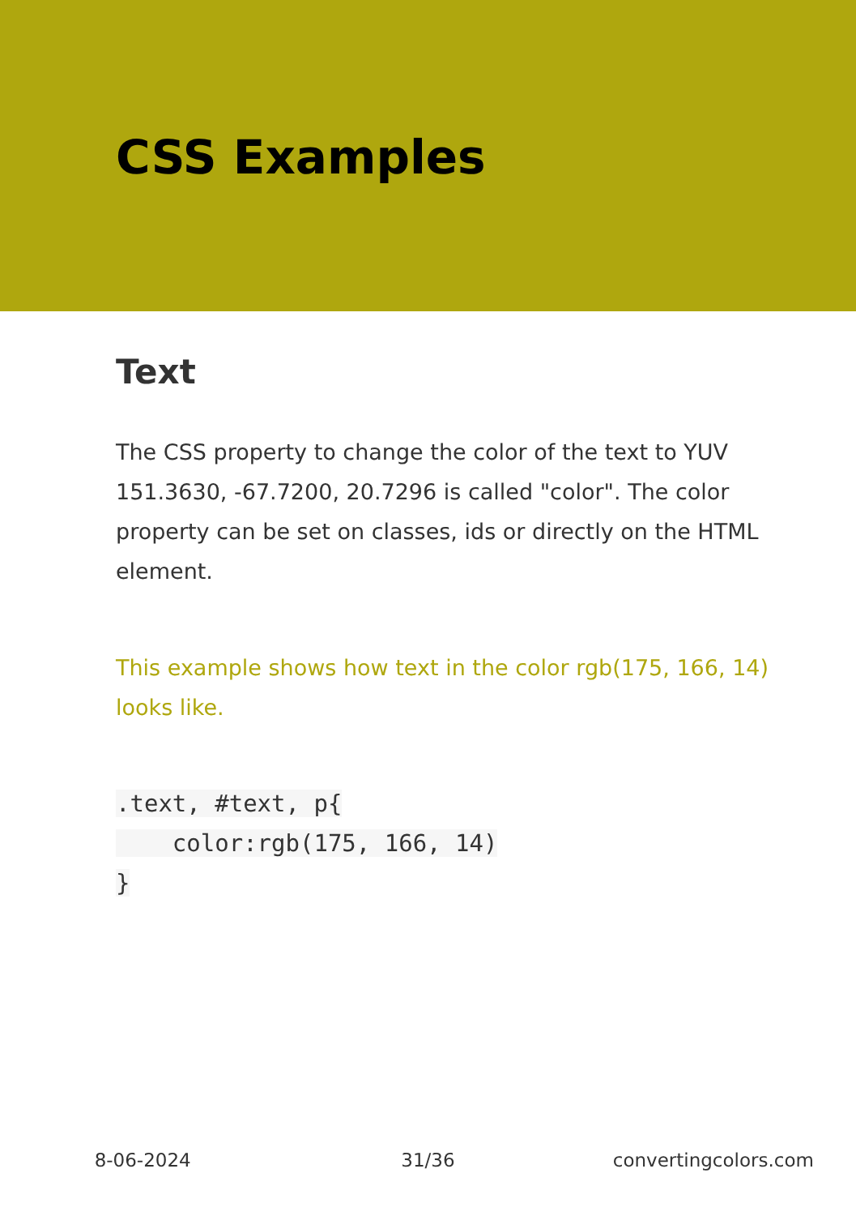CSS Examples
Text
The CSS property to change the color of the text to YUV 151.3630, -67.7200, 20.7296 is called "color". The color property can be set on classes, ids or directly on the HTML element.
This example shows how text in the color rgb(175, 166, 14) looks like.
.text, #text, p{
    color:rgb(175, 166, 14)
}
8-06-2024 31/36 convertingcolors.com